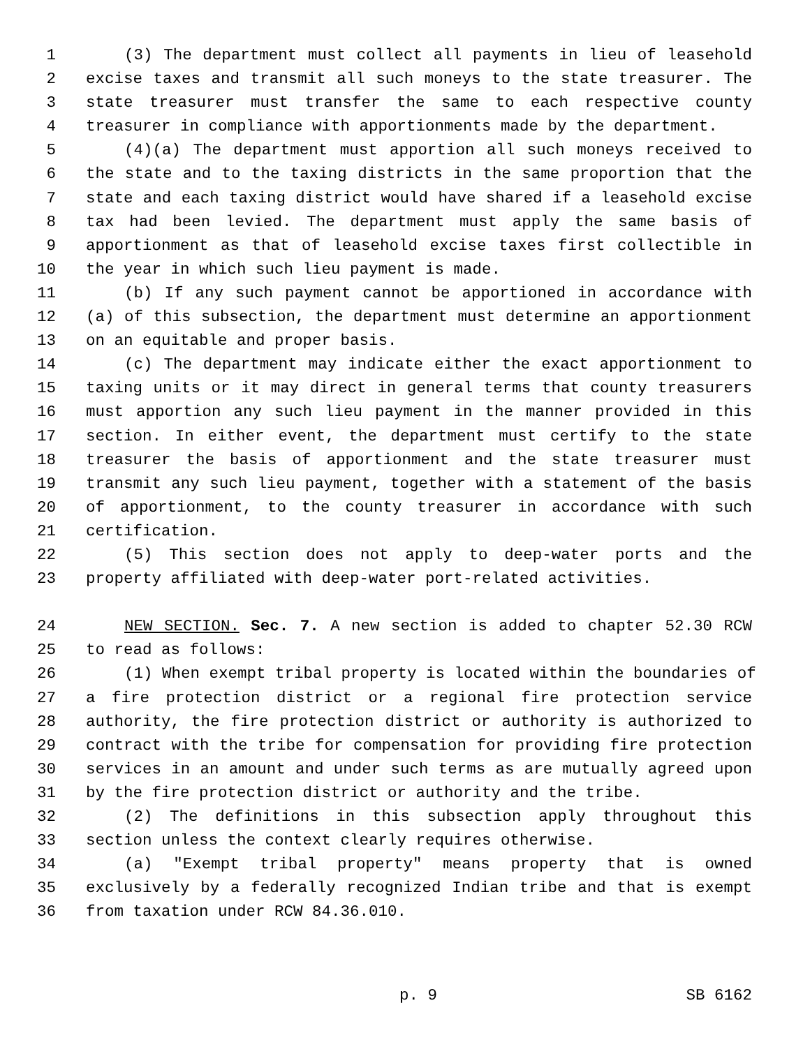1 (3) The department must collect all payments in lieu of leasehold
2 excise taxes and transmit all such moneys to the state treasurer. The
3 state treasurer must transfer the same to each respective county
4 treasurer in compliance with apportionments made by the department.
5 (4)(a) The department must apportion all such moneys received to
6 the state and to the taxing districts in the same proportion that the
7 state and each taxing district would have shared if a leasehold excise
8 tax had been levied. The department must apply the same basis of
9 apportionment as that of leasehold excise taxes first collectible in
10 the year in which such lieu payment is made.
11 (b) If any such payment cannot be apportioned in accordance with
12 (a) of this subsection, the department must determine an apportionment
13 on an equitable and proper basis.
14 (c) The department may indicate either the exact apportionment to
15 taxing units or it may direct in general terms that county treasurers
16 must apportion any such lieu payment in the manner provided in this
17 section. In either event, the department must certify to the state
18 treasurer the basis of apportionment and the state treasurer must
19 transmit any such lieu payment, together with a statement of the basis
20 of apportionment, to the county treasurer in accordance with such
21 certification.
22 (5) This section does not apply to deep-water ports and the
23 property affiliated with deep-water port-related activities.
24 NEW SECTION. Sec. 7. A new section is added to chapter 52.30 RCW
25 to read as follows:
26 (1) When exempt tribal property is located within the boundaries of
27 a fire protection district or a regional fire protection service
28 authority, the fire protection district or authority is authorized to
29 contract with the tribe for compensation for providing fire protection
30 services in an amount and under such terms as are mutually agreed upon
31 by the fire protection district or authority and the tribe.
32 (2) The definitions in this subsection apply throughout this
33 section unless the context clearly requires otherwise.
34 (a) "Exempt tribal property" means property that is owned
35 exclusively by a federally recognized Indian tribe and that is exempt
36 from taxation under RCW 84.36.010.
p. 9 SB 6162